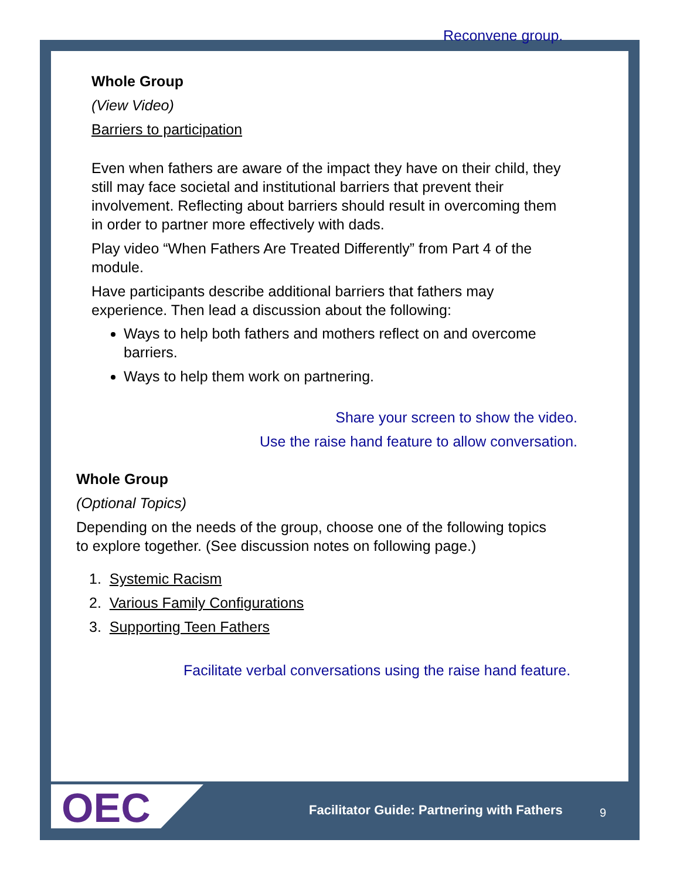Reconvene group.
Whole Group
(View Video)
Barriers to participation
Even when fathers are aware of the impact they have on their child, they still may face societal and institutional barriers that prevent their involvement. Reflecting about barriers should result in overcoming them in order to partner more effectively with dads.
Play video “When Fathers Are Treated Differently” from Part 4 of the module.
Have participants describe additional barriers that fathers may experience. Then lead a discussion about the following:
Ways to help both fathers and mothers reflect on and overcome barriers.
Ways to help them work on partnering.
Share your screen to show the video.
Use the raise hand feature to allow conversation.
Whole Group
(Optional Topics)
Depending on the needs of the group, choose one of the following topics to explore together. (See discussion notes on following page.)
1. Systemic Racism
2. Various Family Configurations
3. Supporting Teen Fathers
Facilitate verbal conversations using the raise hand feature.
OEC
Facilitator Guide: Partnering with Fathers
9